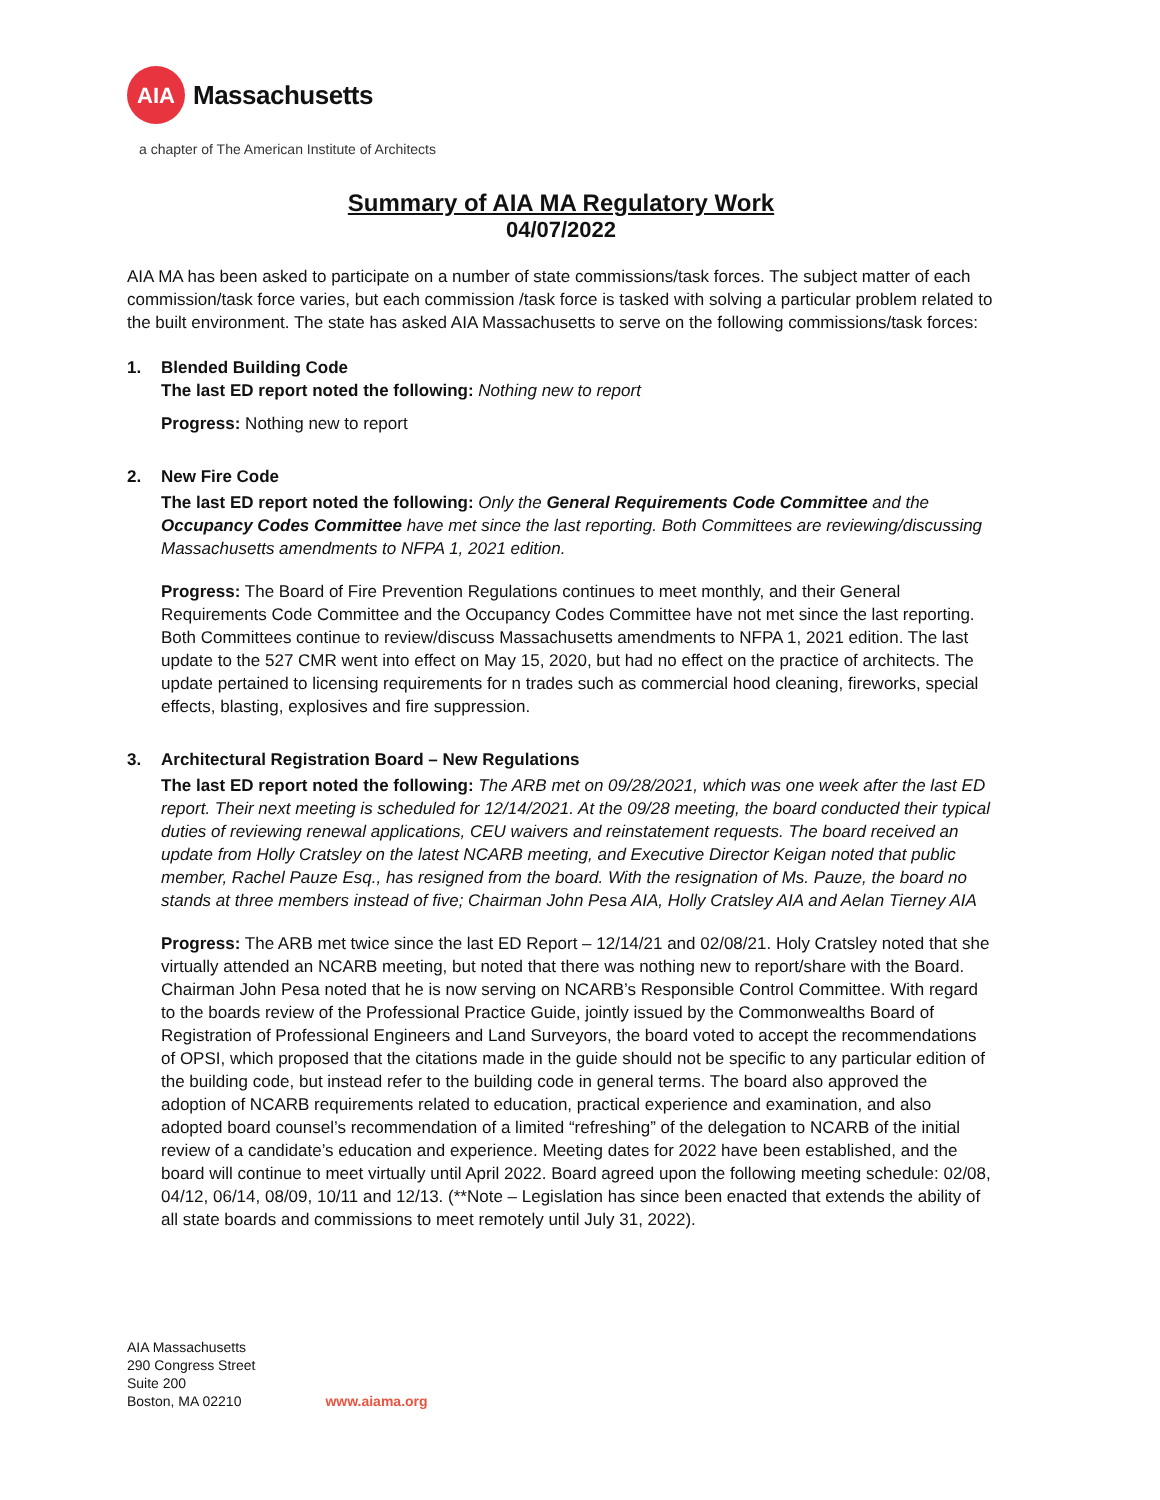AIA
Massachusetts
a chapter of The American Institute of Architects
Summary of AIA MA Regulatory Work
04/07/2022
AIA MA has been asked to participate on a number of state commissions/task forces. The subject matter of each commission/task force varies, but each commission /task force is tasked with solving a particular problem related to the built environment. The state has asked AIA Massachusetts to serve on the following commissions/task forces:
1. Blended Building Code
The last ED report noted the following: Nothing new to report
Progress: Nothing new to report
2. New Fire Code
The last ED report noted the following: Only the General Requirements Code Committee and the Occupancy Codes Committee have met since the last reporting. Both Committees are reviewing/discussing Massachusetts amendments to NFPA 1, 2021 edition.
Progress: The Board of Fire Prevention Regulations continues to meet monthly, and their General Requirements Code Committee and the Occupancy Codes Committee have not met since the last reporting. Both Committees continue to review/discuss Massachusetts amendments to NFPA 1, 2021 edition. The last update to the 527 CMR went into effect on May 15, 2020, but had no effect on the practice of architects. The update pertained to licensing requirements for n trades such as commercial hood cleaning, fireworks, special effects, blasting, explosives and fire suppression.
3. Architectural Registration Board – New Regulations
The last ED report noted the following: The ARB met on 09/28/2021, which was one week after the last ED report. Their next meeting is scheduled for 12/14/2021. At the 09/28 meeting, the board conducted their typical duties of reviewing renewal applications, CEU waivers and reinstatement requests. The board received an update from Holly Cratsley on the latest NCARB meeting, and Executive Director Keigan noted that public member, Rachel Pauze Esq., has resigned from the board. With the resignation of Ms. Pauze, the board no stands at three members instead of five; Chairman John Pesa AIA, Holly Cratsley AIA and Aelan Tierney AIA
Progress: The ARB met twice since the last ED Report – 12/14/21 and 02/08/21. Holy Cratsley noted that she virtually attended an NCARB meeting, but noted that there was nothing new to report/share with the Board. Chairman John Pesa noted that he is now serving on NCARB’s Responsible Control Committee. With regard to the boards review of the Professional Practice Guide, jointly issued by the Commonwealths Board of Registration of Professional Engineers and Land Surveyors, the board voted to accept the recommendations of OPSI, which proposed that the citations made in the guide should not be specific to any particular edition of the building code, but instead refer to the building code in general terms. The board also approved the adoption of NCARB requirements related to education, practical experience and examination, and also adopted board counsel’s recommendation of a limited “refreshing” of the delegation to NCARB of the initial review of a candidate’s education and experience. Meeting dates for 2022 have been established, and the board will continue to meet virtually until April 2022. Board agreed upon the following meeting schedule: 02/08, 04/12, 06/14, 08/09, 10/11 and 12/13. (**Note – Legislation has since been enacted that extends the ability of all state boards and commissions to meet remotely until July 31, 2022).
AIA Massachusetts
290 Congress Street
Suite 200
Boston, MA 02210
www.aiama.org